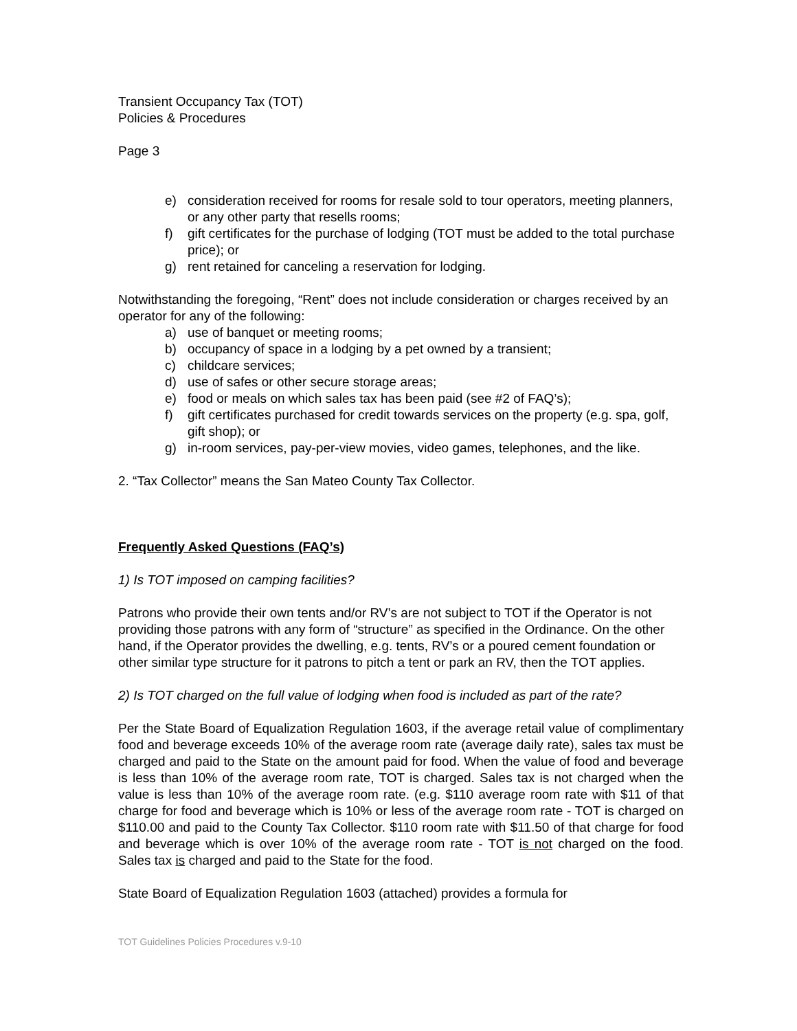Transient Occupancy Tax (TOT)
Policies & Procedures
Page 3
e) consideration received for rooms for resale sold to tour operators, meeting planners, or any other party that resells rooms;
f) gift certificates for the purchase of lodging (TOT must be added to the total purchase price); or
g) rent retained for canceling a reservation for lodging.
Notwithstanding the foregoing, “Rent” does not include consideration or charges received by an operator for any of the following:
a) use of banquet or meeting rooms;
b) occupancy of space in a lodging by a pet owned by a transient;
c) childcare services;
d) use of safes or other secure storage areas;
e) food or meals on which sales tax has been paid (see #2 of FAQ’s);
f) gift certificates purchased for credit towards services on the property (e.g. spa, golf, gift shop); or
g) in-room services, pay-per-view movies, video games, telephones, and the like.
2. “Tax Collector” means the San Mateo County Tax Collector.
Frequently Asked Questions (FAQ’s)
1) Is TOT imposed on camping facilities?
Patrons who provide their own tents and/or RV’s are not subject to TOT if the Operator is not providing those patrons with any form of “structure” as specified in the Ordinance. On the other hand, if the Operator provides the dwelling, e.g. tents, RV’s or a poured cement foundation or other similar type structure for it patrons to pitch a tent or park an RV, then the TOT applies.
2) Is TOT charged on the full value of lodging when food is included as part of the rate?
Per the State Board of Equalization Regulation 1603, if the average retail value of complimentary food and beverage exceeds 10% of the average room rate (average daily rate), sales tax must be charged and paid to the State on the amount paid for food. When the value of food and beverage is less than 10% of the average room rate, TOT is charged. Sales tax is not charged when the value is less than 10% of the average room rate. (e.g. $110 average room rate with $11 of that charge for food and beverage which is 10% or less of the average room rate - TOT is charged on $110.00 and paid to the County Tax Collector. $110 room rate with $11.50 of that charge for food and beverage which is over 10% of the average room rate - TOT is not charged on the food. Sales tax is charged and paid to the State for the food.
State Board of Equalization Regulation 1603 (attached) provides a formula for
TOT Guidelines Policies Procedures v.9-10